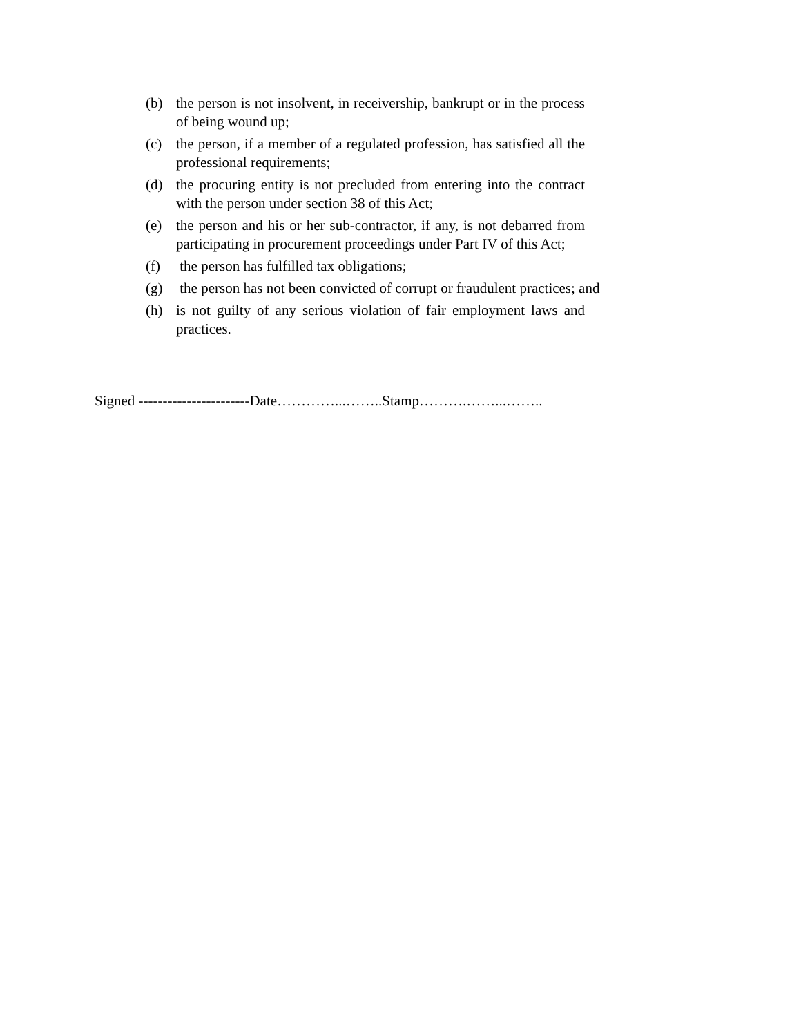(b) the person is not insolvent, in receivership, bankrupt or in the process of being wound up;
(c) the person, if a member of a regulated profession, has satisfied all the professional requirements;
(d) the procuring entity is not precluded from entering into the contract with the person under section 38 of this Act;
(e) the person and his or her sub-contractor, if any, is not debarred from participating in procurement proceedings under Part IV of this Act;
(f) the person has fulfilled tax obligations;
(g) the person has not been convicted of corrupt or fraudulent practices; and
(h) is not guilty of any serious violation of fair employment laws and practices.
Signed -----------------------Date…………...……..Stamp……….……...……..